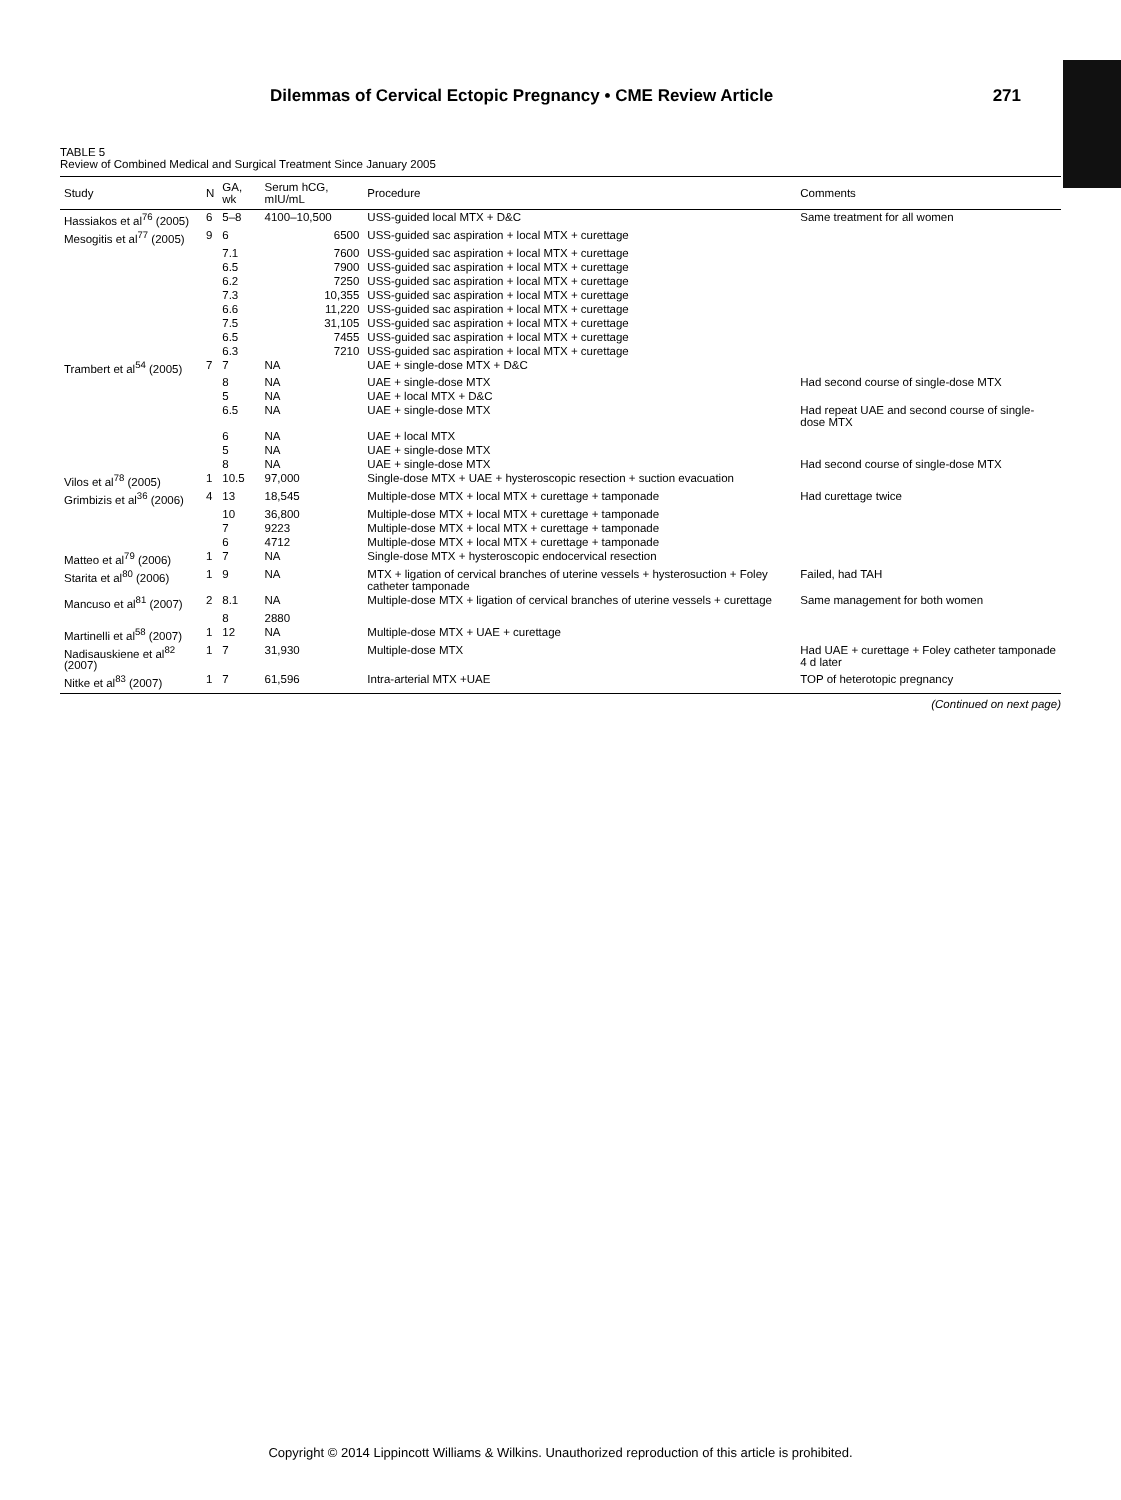Dilemmas of Cervical Ectopic Pregnancy • CME Review Article 271
TABLE 5
Review of Combined Medical and Surgical Treatment Since January 2005
| Study | N | GA, wk | Serum hCG, mIU/mL | Procedure | Comments |
| --- | --- | --- | --- | --- | --- |
| Hassiakos et al<sup>76</sup> (2005) | 6 | 5–8 | 4100–10,500 | USS-guided local MTX + D&C | Same treatment for all women |
| Mesogitis et al<sup>77</sup> (2005) | 9 | 6 | 6500 | USS-guided sac aspiration + local MTX + curettage | |
| | | 7.1 | 7600 | USS-guided sac aspiration + local MTX + curettage | |
| | | 6.5 | 7900 | USS-guided sac aspiration + local MTX + curettage | |
| | | 6.2 | 7250 | USS-guided sac aspiration + local MTX + curettage | |
| | | 7.3 | 10,355 | USS-guided sac aspiration + local MTX + curettage | |
| | | 6.6 | 11,220 | USS-guided sac aspiration + local MTX + curettage | |
| | | 7.5 | 31,105 | USS-guided sac aspiration + local MTX + curettage | |
| | | 6.5 | 7455 | USS-guided sac aspiration + local MTX + curettage | |
| | | 6.3 | 7210 | USS-guided sac aspiration + local MTX + curettage | |
| Trambert et al<sup>54</sup> (2005) | 7 | 7 | NA | UAE + single-dose MTX + D&C | |
| | | 8 | NA | UAE + single-dose MTX | Had second course of single-dose MTX |
| | | 5 | NA | UAE + local MTX + D&C | |
| | | 6.5 | NA | UAE + single-dose MTX | Had repeat UAE and second course of single-dose MTX |
| | | 6 | NA | UAE + local MTX | |
| | | 5 | NA | UAE + single-dose MTX | |
| | | 8 | NA | UAE + single-dose MTX | Had second course of single-dose MTX |
| Vilos et al<sup>78</sup> (2005) | 1 | 10.5 | 97,000 | Single-dose MTX + UAE + hysteroscopic resection + suction evacuation | |
| Grimbizis et al<sup>36</sup> (2006) | 4 | 13 | 18,545 | Multiple-dose MTX + local MTX + curettage + tamponade | Had curettage twice |
| | | 10 | 36,800 | Multiple-dose MTX + local MTX + curettage + tamponade | |
| | | 7 | 9223 | Multiple-dose MTX + local MTX + curettage + tamponade | |
| | | 6 | 4712 | Multiple-dose MTX + local MTX + curettage + tamponade | |
| Matteo et al<sup>79</sup> (2006) | 1 | 7 | NA | Single-dose MTX + hysteroscopic endocervical resection | |
| Starita et al<sup>80</sup> (2006) | 1 | 9 | NA | MTX + ligation of cervical branches of uterine vessels + hysterosuction + Foley catheter tamponade | Failed, had TAH |
| Mancuso et al<sup>81</sup> (2007) | 2 | 8.1 | NA | Multiple-dose MTX + ligation of cervical branches of uterine vessels + curettage | Same management for both women |
| | | 8 | 2880 | | |
| Martinelli et al<sup>58</sup> (2007) | 1 | 12 | NA | Multiple-dose MTX + UAE + curettage | |
| Nadisauskiene et al<sup>82</sup> (2007) | 1 | 7 | 31,930 | Multiple-dose MTX | Had UAE + curettage + Foley catheter tamponade 4 d later |
| Nitke et al<sup>83</sup> (2007) | 1 | 7 | 61,596 | Intra-arterial MTX +UAE | TOP of heterotopic pregnancy |
(Continued on next page)
Copyright © 2014 Lippincott Williams & Wilkins. Unauthorized reproduction of this article is prohibited.